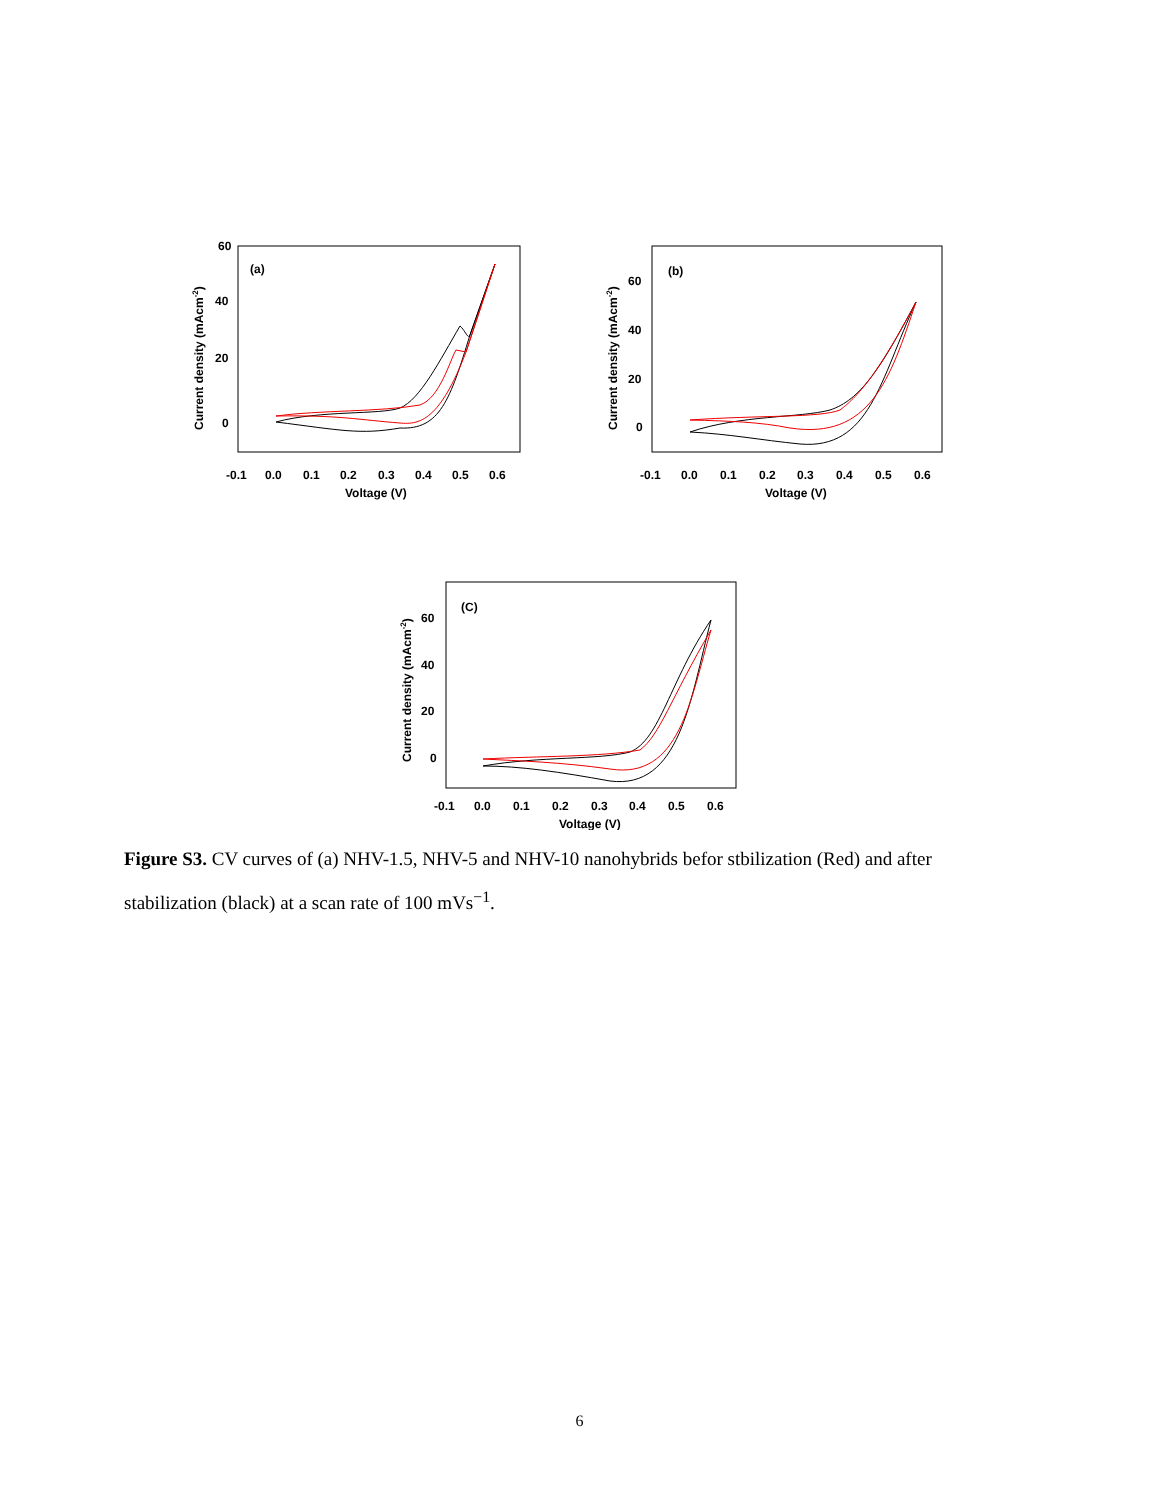60
40
20
0
(a)
Current density (mAcm-2)
-0.1
0.0
0.1
0.2
0.3
0.4
0.5
0.6
Voltage (V)
60
40
20
0
(b)
Current density (mAcm-2)
-0.1
0.0
0.1
0.2
0.3
0.4
0.5
0.6
Voltage (V)
60
40
20
0
(C)
Current density (mAcm-2)
-0.1
0.0
0.1
0.2
0.3
0.4
0.5
0.6
Voltage (V)
Figure S3. CV curves of (a) NHV-1.5, NHV-5 and NHV-10 nanohybrids befor stbilization (Red) and after stabilization (black) at a scan rate of 100 mVs<sup>−1</sup>.
6